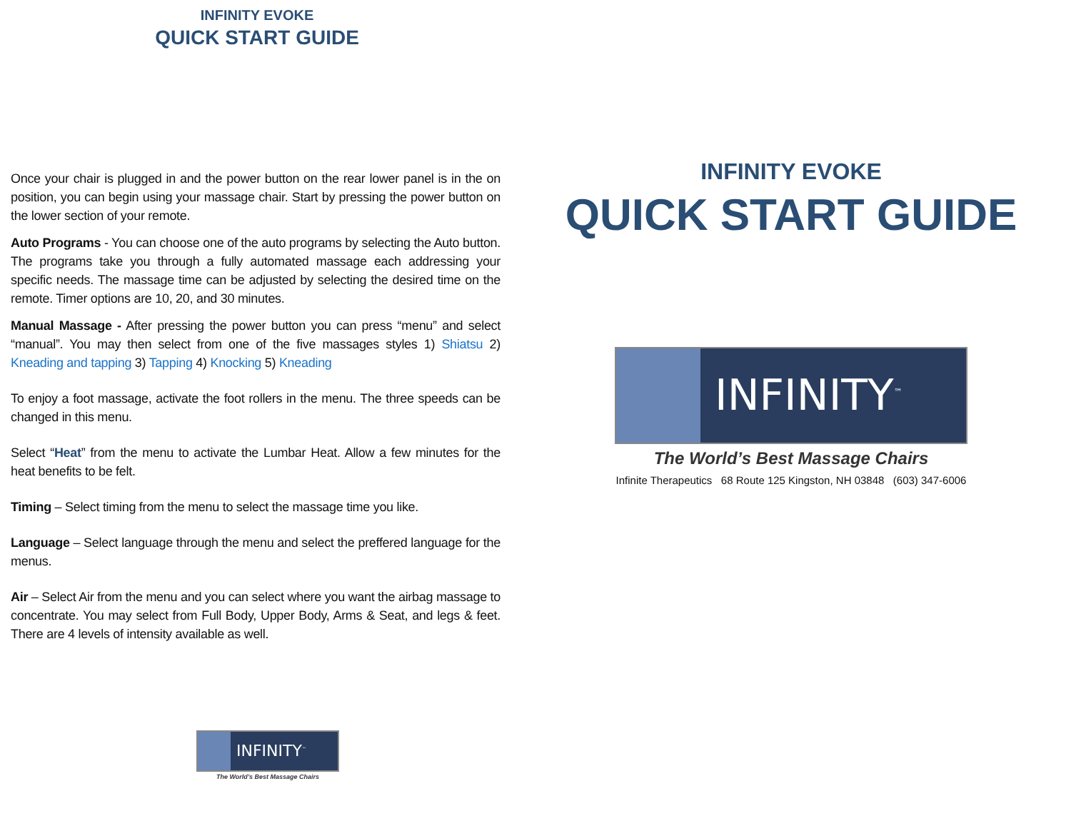INFINITY EVOKE
QUICK START GUIDE
Once your chair is plugged in and the power button on the rear lower panel is in the on position, you can begin using your massage chair. Start by pressing the power button on the lower section of your remote.
Auto Programs - You can choose one of the auto programs by selecting the Auto button. The programs take you through a fully automated massage each addressing your specific needs. The massage time can be adjusted by selecting the desired time on the remote. Timer options are 10, 20, and 30 minutes.
Manual Massage - After pressing the power button you can press “menu” and select “manual”. You may then select from one of the five massages styles 1) Shiatsu 2) Kneading and tapping 3) Tapping 4) Knocking 5) Kneading
To enjoy a foot massage, activate the foot rollers in the menu. The three speeds can be changed in this menu.
Select “Heat” from the menu to activate the Lumbar Heat. Allow a few minutes for the heat benefits to be felt.
Timing – Select timing from the menu to select the massage time you like.
Language – Select language through the menu and select the preffered language for the menus.
Air – Select Air from the menu and you can select where you want the airbag massage to concentrate. You may select from Full Body, Upper Body, Arms & Seat, and legs & feet. There are 4 levels of intensity available as well.
INFINITY<sup>™</sup>
The World’s Best Massage Chairs
INFINITY EVOKE
QUICK START GUIDE
INFINITY<sup>™</sup>
The World’s Best Massage Chairs
Infinite Therapeutics 68 Route 125 Kingston, NH 03848 (603) 347-6006